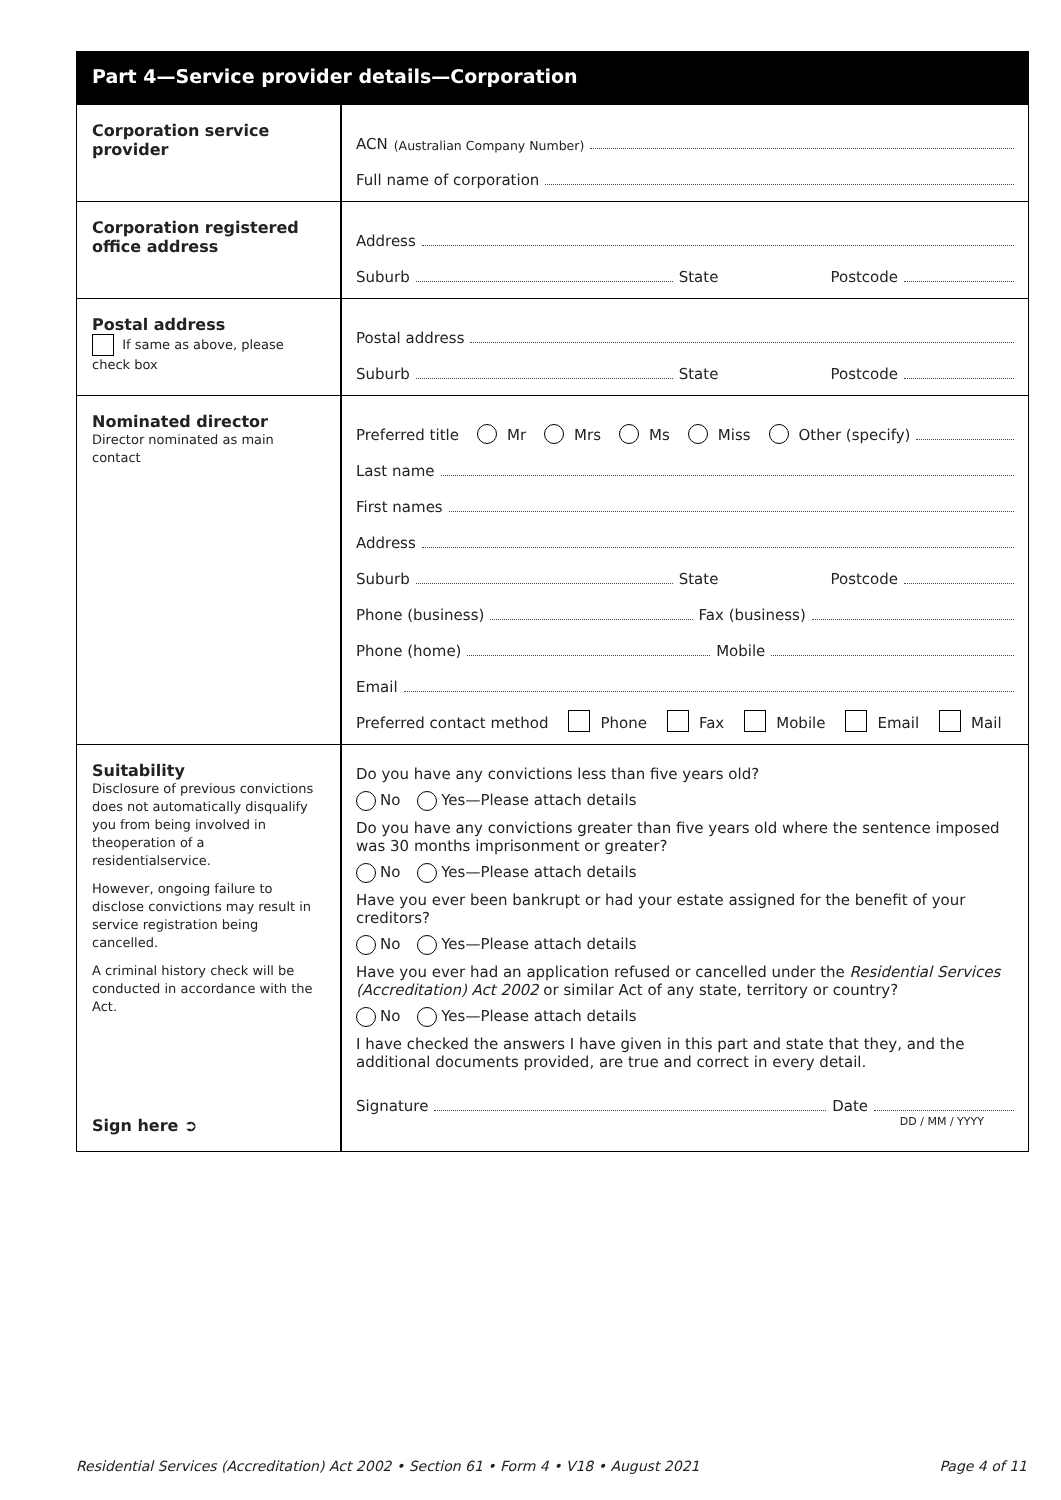Part 4—Service provider details—Corporation
Corporation service provider
ACN (Australian Company Number)
Full name of corporation
Corporation registered office address
Address
Suburb State Postcode
Postal address
If same as above, please check box
Postal address
Suburb State Postcode
Nominated director
Director nominated as main contact
Preferred title Mr Mrs Ms Miss Other (specify)
Last name
First names
Address
Suburb State Postcode
Phone (business) Fax (business)
Phone (home) Mobile
Email
Preferred contact method Phone Fax Mobile Email Mail
Suitability
Disclosure of previous convictions does not automatically disqualify you from being involved in theoperation of a residentialservice.
However, ongoing failure to disclose convictions may result in service registration being cancelled.
A criminal history check will be conducted in accordance with the Act.
Sign here ➲
Do you have any convictions less than five years old?
No Yes—Please attach details
Do you have any convictions greater than five years old where the sentence imposed was 30 months imprisonment or greater?
No Yes—Please attach details
Have you ever been bankrupt or had your estate assigned for the benefit of your creditors?
No Yes—Please attach details
Have you ever had an application refused or cancelled under the Residential Services (Accreditation) Act 2002 or similar Act of any state, territory or country?
No Yes—Please attach details
I have checked the answers I have given in this part and state that they, and the additional documents provided, are true and correct in every detail.
Signature Date
DD / MM / YYYY
Residential Services (Accreditation) Act 2002 • Section 61 • Form 4 • V18 • August 2021 Page 4 of 11